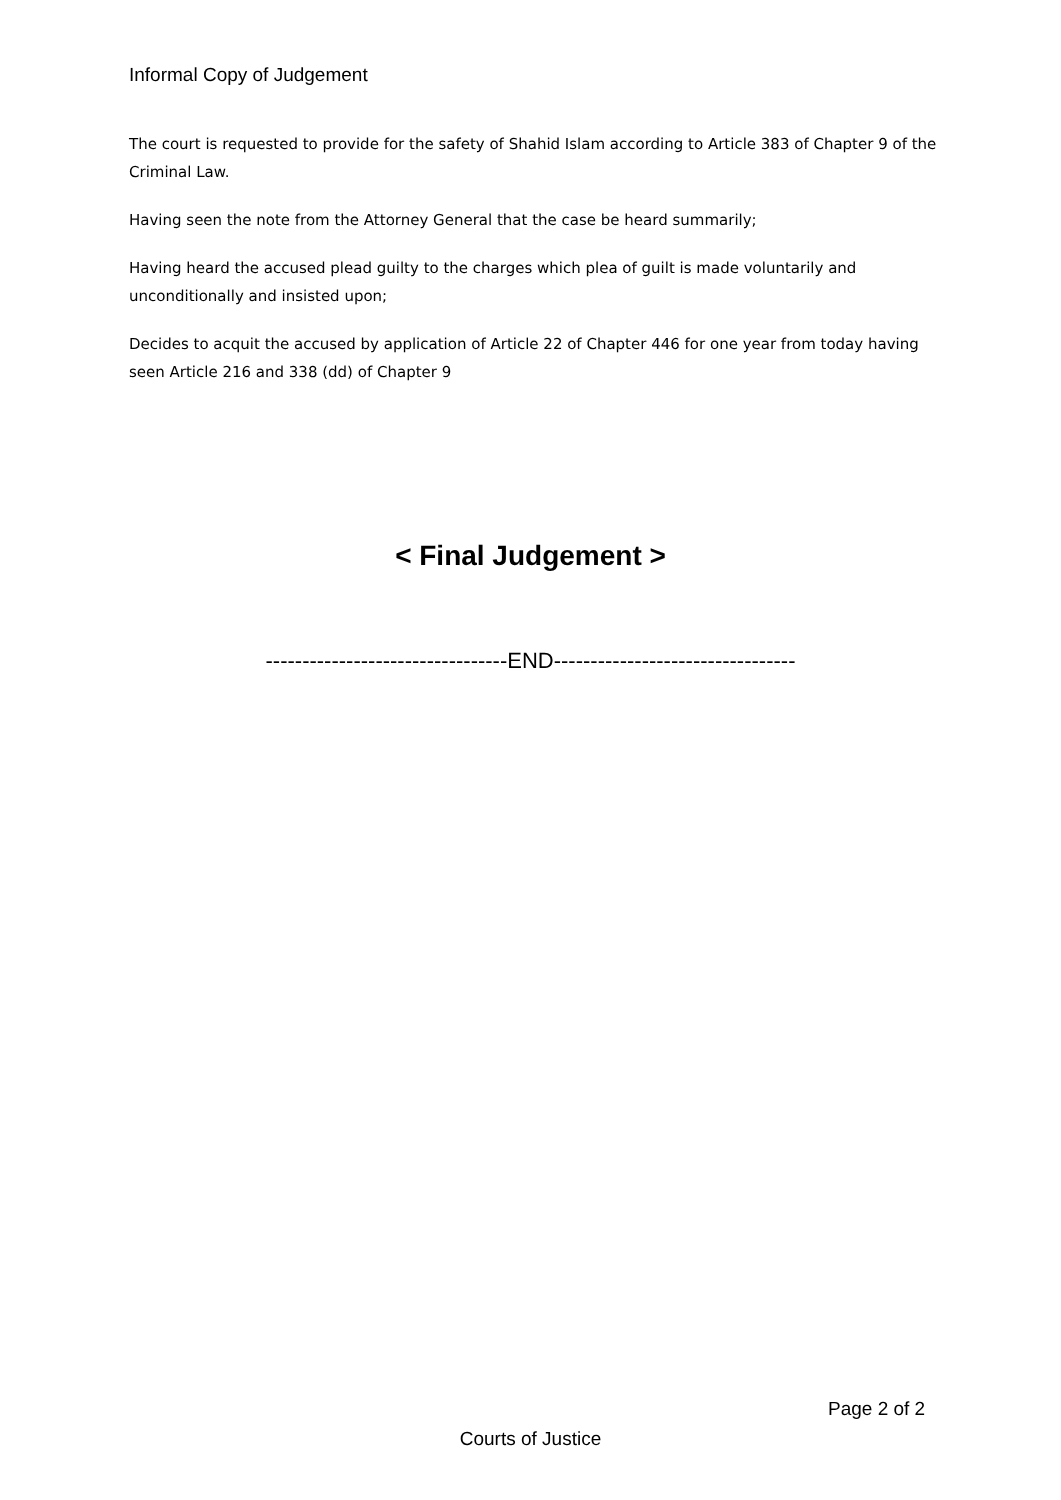Informal Copy of Judgement
The court is requested to provide for the safety of Shahid Islam according to Article 383 of Chapter 9 of the Criminal Law.
Having seen the note from the Attorney General that the case be heard summarily;
Having heard the accused plead guilty to the charges which plea of guilt is made voluntarily and unconditionally and insisted upon;
Decides to acquit the accused by application of Article 22 of Chapter 446 for one year from today having seen Article 216 and 338 (dd) of Chapter 9
< Final Judgement >
---------------------------------END---------------------------------
Page 2 of 2
Courts of Justice